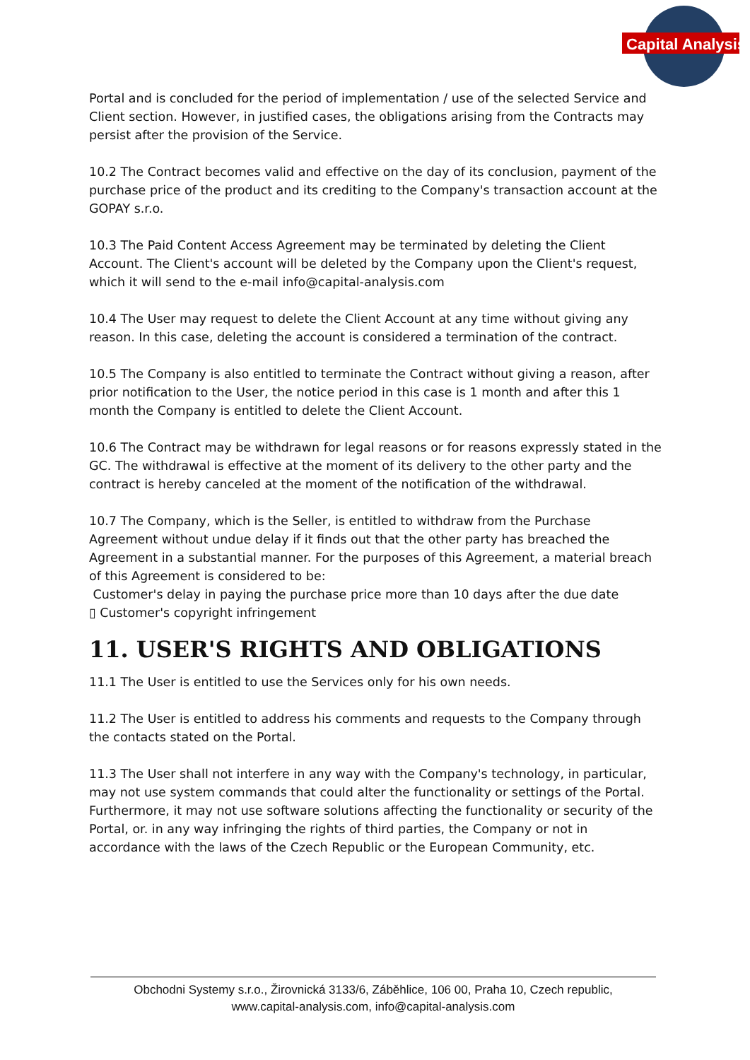Capital Analysis
Portal and is concluded for the period of implementation / use of the selected Service and Client section. However, in justified cases, the obligations arising from the Contracts may persist after the provision of the Service.
10.2 The Contract becomes valid and effective on the day of its conclusion, payment of the purchase price of the product and its crediting to the Company's transaction account at the GOPAY s.r.o.
10.3 The Paid Content Access Agreement may be terminated by deleting the Client Account. The Client's account will be deleted by the Company upon the Client's request, which it will send to the e-mail info@capital-analysis.com
10.4 The User may request to delete the Client Account at any time without giving any reason. In this case, deleting the account is considered a termination of the contract.
10.5 The Company is also entitled to terminate the Contract without giving a reason, after prior notification to the User, the notice period in this case is 1 month and after this 1 month the Company is entitled to delete the Client Account.
10.6 The Contract may be withdrawn for legal reasons or for reasons expressly stated in the GC. The withdrawal is effective at the moment of its delivery to the other party and the contract is hereby canceled at the moment of the notification of the withdrawal.
10.7 The Company, which is the Seller, is entitled to withdraw from the Purchase Agreement without undue delay if it finds out that the other party has breached the Agreement in a substantial manner. For the purposes of this Agreement, a material breach of this Agreement is considered to be:
Customer's delay in paying the purchase price more than 10 days after the due date
▯ Customer's copyright infringement
11. USER'S RIGHTS AND OBLIGATIONS
11.1 The User is entitled to use the Services only for his own needs.
11.2 The User is entitled to address his comments and requests to the Company through the contacts stated on the Portal.
11.3 The User shall not interfere in any way with the Company's technology, in particular, may not use system commands that could alter the functionality or settings of the Portal. Furthermore, it may not use software solutions affecting the functionality or security of the Portal, or. in any way infringing the rights of third parties, the Company or not in accordance with the laws of the Czech Republic or the European Community, etc.
Obchodni Systemy s.r.o., Žirovnická 3133/6, Záběhlice, 106 00, Praha 10, Czech republic,
www.capital-analysis.com, info@capital-analysis.com